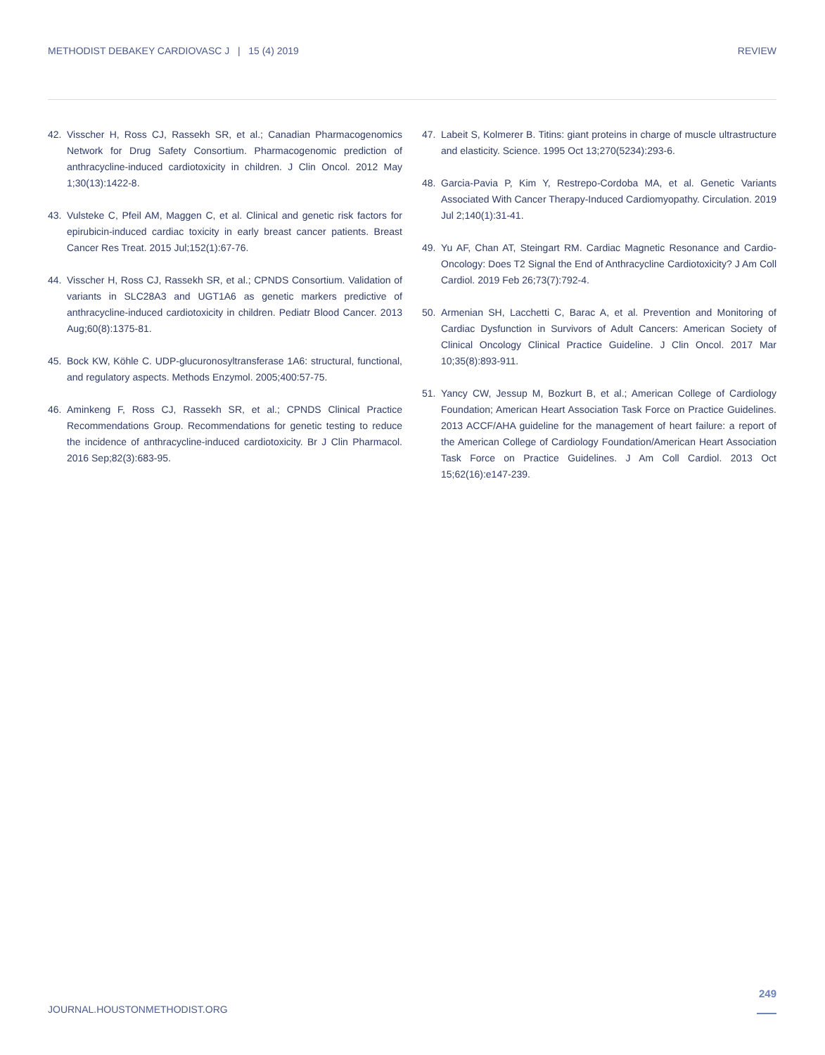METHODIST DEBAKEY CARDIOVASC J | 15 (4) 2019 REVIEW
42. Visscher H, Ross CJ, Rassekh SR, et al.; Canadian Pharmacogenomics Network for Drug Safety Consortium. Pharmacogenomic prediction of anthracycline-induced cardiotoxicity in children. J Clin Oncol. 2012 May 1;30(13):1422-8.
43. Vulsteke C, Pfeil AM, Maggen C, et al. Clinical and genetic risk factors for epirubicin-induced cardiac toxicity in early breast cancer patients. Breast Cancer Res Treat. 2015 Jul;152(1):67-76.
44. Visscher H, Ross CJ, Rassekh SR, et al.; CPNDS Consortium. Validation of variants in SLC28A3 and UGT1A6 as genetic markers predictive of anthracycline-induced cardiotoxicity in children. Pediatr Blood Cancer. 2013 Aug;60(8):1375-81.
45. Bock KW, Köhle C. UDP-glucuronosyltransferase 1A6: structural, functional, and regulatory aspects. Methods Enzymol. 2005;400:57-75.
46. Aminkeng F, Ross CJ, Rassekh SR, et al.; CPNDS Clinical Practice Recommendations Group. Recommendations for genetic testing to reduce the incidence of anthracycline-induced cardiotoxicity. Br J Clin Pharmacol. 2016 Sep;82(3):683-95.
47. Labeit S, Kolmerer B. Titins: giant proteins in charge of muscle ultrastructure and elasticity. Science. 1995 Oct 13;270(5234):293-6.
48. Garcia-Pavia P, Kim Y, Restrepo-Cordoba MA, et al. Genetic Variants Associated With Cancer Therapy-Induced Cardiomyopathy. Circulation. 2019 Jul 2;140(1):31-41.
49. Yu AF, Chan AT, Steingart RM. Cardiac Magnetic Resonance and Cardio-Oncology: Does T2 Signal the End of Anthracycline Cardiotoxicity? J Am Coll Cardiol. 2019 Feb 26;73(7):792-4.
50. Armenian SH, Lacchetti C, Barac A, et al. Prevention and Monitoring of Cardiac Dysfunction in Survivors of Adult Cancers: American Society of Clinical Oncology Clinical Practice Guideline. J Clin Oncol. 2017 Mar 10;35(8):893-911.
51. Yancy CW, Jessup M, Bozkurt B, et al.; American College of Cardiology Foundation; American Heart Association Task Force on Practice Guidelines. 2013 ACCF/AHA guideline for the management of heart failure: a report of the American College of Cardiology Foundation/American Heart Association Task Force on Practice Guidelines. J Am Coll Cardiol. 2013 Oct 15;62(16):e147-239.
JOURNAL.HOUSTONMETHODIST.ORG
249